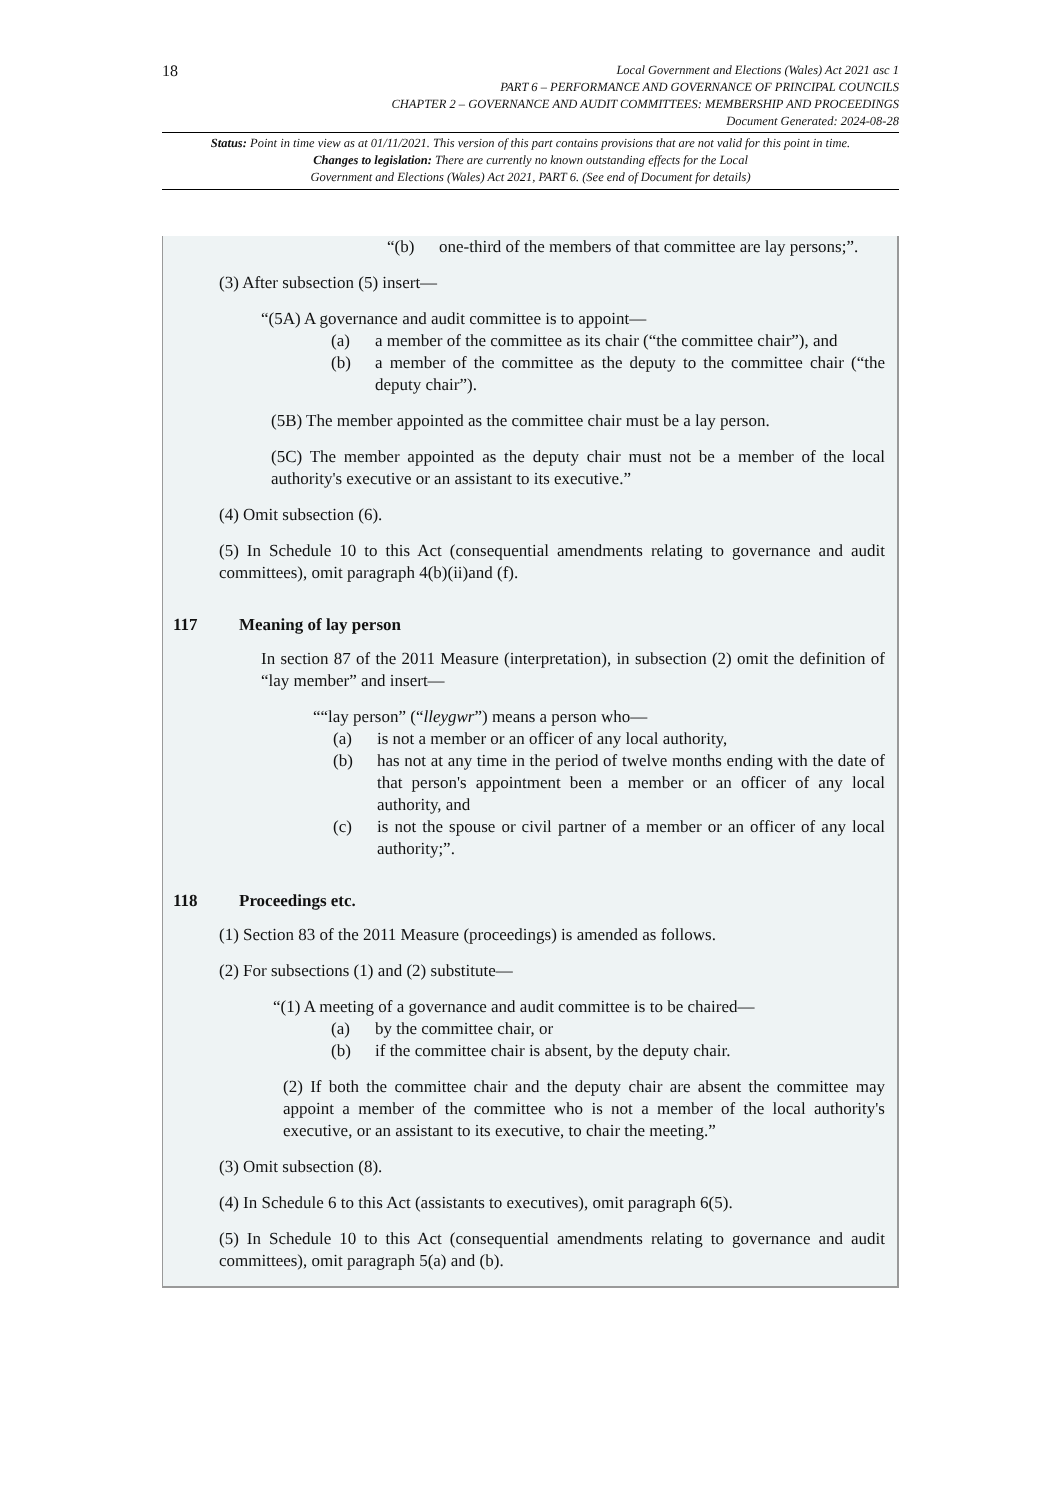18
Local Government and Elections (Wales) Act 2021 asc 1
PART 6 – PERFORMANCE AND GOVERNANCE OF PRINCIPAL COUNCILS
CHAPTER 2 – GOVERNANCE AND AUDIT COMMITTEES: MEMBERSHIP AND PROCEEDINGS
Document Generated: 2024-08-28
Status: Point in time view as at 01/11/2021. This version of this part contains provisions that are not valid for this point in time.
Changes to legislation: There are currently no known outstanding effects for the Local
Government and Elections (Wales) Act 2021, PART 6. (See end of Document for details)
“(b) one-third of the members of that committee are lay persons;”.
(3) After subsection (5) insert—
“(5A) A governance and audit committee is to appoint—
(a) a member of the committee as its chair (“the committee chair”), and
(b) a member of the committee as the deputy to the committee chair (“the deputy chair”).
(5B) The member appointed as the committee chair must be a lay person.
(5C) The member appointed as the deputy chair must not be a member of the local authority's executive or an assistant to its executive.”
(4) Omit subsection (6).
(5) In Schedule 10 to this Act (consequential amendments relating to governance and audit committees), omit paragraph 4(b)(ii)and (f).
117 Meaning of lay person
In section 87 of the 2011 Measure (interpretation), in subsection (2) omit the definition of “lay member” and insert—
““lay person” (“lleygwr”) means a person who—
(a) is not a member or an officer of any local authority,
(b) has not at any time in the period of twelve months ending with the date of that person's appointment been a member or an officer of any local authority, and
(c) is not the spouse or civil partner of a member or an officer of any local authority;”.
118 Proceedings etc.
(1) Section 83 of the 2011 Measure (proceedings) is amended as follows.
(2) For subsections (1) and (2) substitute—
“(1) A meeting of a governance and audit committee is to be chaired—
(a) by the committee chair, or
(b) if the committee chair is absent, by the deputy chair.
(2) If both the committee chair and the deputy chair are absent the committee may appoint a member of the committee who is not a member of the local authority's executive, or an assistant to its executive, to chair the meeting.”
(3) Omit subsection (8).
(4) In Schedule 6 to this Act (assistants to executives), omit paragraph 6(5).
(5) In Schedule 10 to this Act (consequential amendments relating to governance and audit committees), omit paragraph 5(a) and (b).